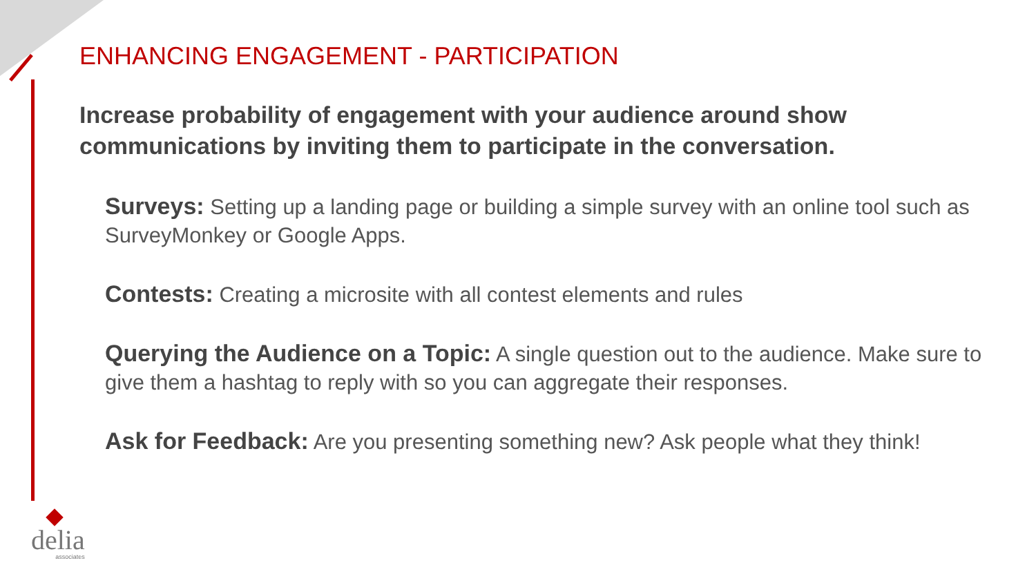ENHANCING ENGAGEMENT - PARTICIPATION
Increase probability of engagement with your audience around show communications by inviting them to participate in the conversation.
Surveys: Setting up a landing page or building a simple survey with an online tool such as SurveyMonkey or Google Apps.
Contests: Creating a microsite with all contest elements and rules
Querying the Audience on a Topic: A single question out to the audience. Make sure to give them a hashtag to reply with so you can aggregate their responses.
Ask for Feedback: Are you presenting something new? Ask people what they think!
delia
associates